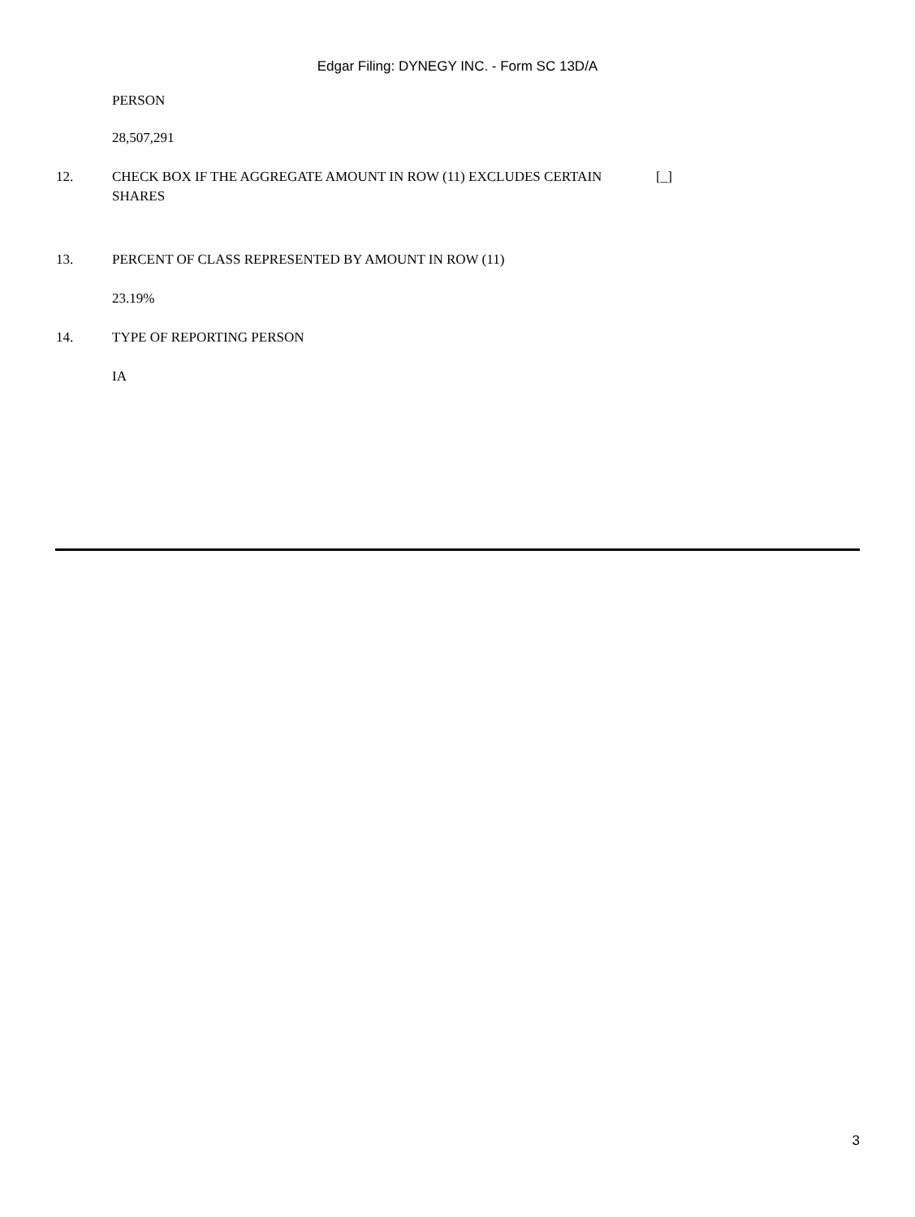Edgar Filing: DYNEGY INC. - Form SC 13D/A
PERSON
28,507,291
12. CHECK BOX IF THE AGGREGATE AMOUNT IN ROW (11) EXCLUDES CERTAIN SHARES
[_]
13. PERCENT OF CLASS REPRESENTED BY AMOUNT IN ROW (11)
23.19%
14. TYPE OF REPORTING PERSON
IA
3